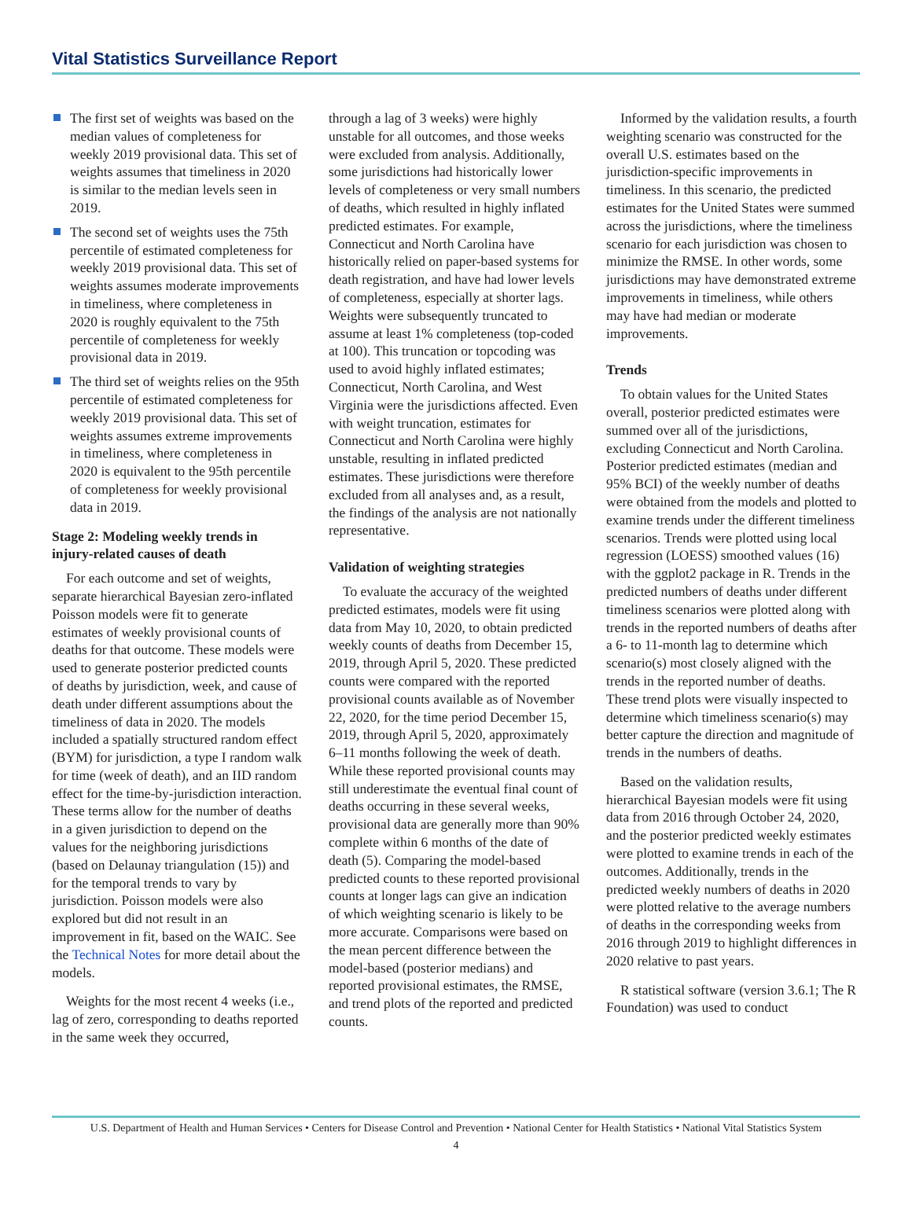Vital Statistics Surveillance Report
The first set of weights was based on the median values of completeness for weekly 2019 provisional data. This set of weights assumes that timeliness in 2020 is similar to the median levels seen in 2019.
The second set of weights uses the 75th percentile of estimated completeness for weekly 2019 provisional data. This set of weights assumes moderate improvements in timeliness, where completeness in 2020 is roughly equivalent to the 75th percentile of completeness for weekly provisional data in 2019.
The third set of weights relies on the 95th percentile of estimated completeness for weekly 2019 provisional data. This set of weights assumes extreme improvements in timeliness, where completeness in 2020 is equivalent to the 95th percentile of completeness for weekly provisional data in 2019.
Stage 2: Modeling weekly trends in injury-related causes of death
For each outcome and set of weights, separate hierarchical Bayesian zero-inflated Poisson models were fit to generate estimates of weekly provisional counts of deaths for that outcome. These models were used to generate posterior predicted counts of deaths by jurisdiction, week, and cause of death under different assumptions about the timeliness of data in 2020. The models included a spatially structured random effect (BYM) for jurisdiction, a type I random walk for time (week of death), and an IID random effect for the time-by-jurisdiction interaction. These terms allow for the number of deaths in a given jurisdiction to depend on the values for the neighboring jurisdictions (based on Delaunay triangulation (15)) and for the temporal trends to vary by jurisdiction. Poisson models were also explored but did not result in an improvement in fit, based on the WAIC. See the Technical Notes for more detail about the models.
Weights for the most recent 4 weeks (i.e., lag of zero, corresponding to deaths reported in the same week they occurred,
through a lag of 3 weeks) were highly unstable for all outcomes, and those weeks were excluded from analysis. Additionally, some jurisdictions had historically lower levels of completeness or very small numbers of deaths, which resulted in highly inflated predicted estimates. For example, Connecticut and North Carolina have historically relied on paper-based systems for death registration, and have had lower levels of completeness, especially at shorter lags. Weights were subsequently truncated to assume at least 1% completeness (top-coded at 100). This truncation or topcoding was used to avoid highly inflated estimates; Connecticut, North Carolina, and West Virginia were the jurisdictions affected. Even with weight truncation, estimates for Connecticut and North Carolina were highly unstable, resulting in inflated predicted estimates. These jurisdictions were therefore excluded from all analyses and, as a result, the findings of the analysis are not nationally representative.
Validation of weighting strategies
To evaluate the accuracy of the weighted predicted estimates, models were fit using data from May 10, 2020, to obtain predicted weekly counts of deaths from December 15, 2019, through April 5, 2020. These predicted counts were compared with the reported provisional counts available as of November 22, 2020, for the time period December 15, 2019, through April 5, 2020, approximately 6–11 months following the week of death. While these reported provisional counts may still underestimate the eventual final count of deaths occurring in these several weeks, provisional data are generally more than 90% complete within 6 months of the date of death (5). Comparing the model-based predicted counts to these reported provisional counts at longer lags can give an indication of which weighting scenario is likely to be more accurate. Comparisons were based on the mean percent difference between the model-based (posterior medians) and reported provisional estimates, the RMSE, and trend plots of the reported and predicted counts.
Informed by the validation results, a fourth weighting scenario was constructed for the overall U.S. estimates based on the jurisdiction-specific improvements in timeliness. In this scenario, the predicted estimates for the United States were summed across the jurisdictions, where the timeliness scenario for each jurisdiction was chosen to minimize the RMSE. In other words, some jurisdictions may have demonstrated extreme improvements in timeliness, while others may have had median or moderate improvements.
Trends
To obtain values for the United States overall, posterior predicted estimates were summed over all of the jurisdictions, excluding Connecticut and North Carolina. Posterior predicted estimates (median and 95% BCI) of the weekly number of deaths were obtained from the models and plotted to examine trends under the different timeliness scenarios. Trends were plotted using local regression (LOESS) smoothed values (16) with the ggplot2 package in R. Trends in the predicted numbers of deaths under different timeliness scenarios were plotted along with trends in the reported numbers of deaths after a 6- to 11-month lag to determine which scenario(s) most closely aligned with the trends in the reported number of deaths. These trend plots were visually inspected to determine which timeliness scenario(s) may better capture the direction and magnitude of trends in the numbers of deaths.
Based on the validation results, hierarchical Bayesian models were fit using data from 2016 through October 24, 2020, and the posterior predicted weekly estimates were plotted to examine trends in each of the outcomes. Additionally, trends in the predicted weekly numbers of deaths in 2020 were plotted relative to the average numbers of deaths in the corresponding weeks from 2016 through 2019 to highlight differences in 2020 relative to past years.
R statistical software (version 3.6.1; The R Foundation) was used to conduct
U.S. Department of Health and Human Services • Centers for Disease Control and Prevention • National Center for Health Statistics • National Vital Statistics System
4